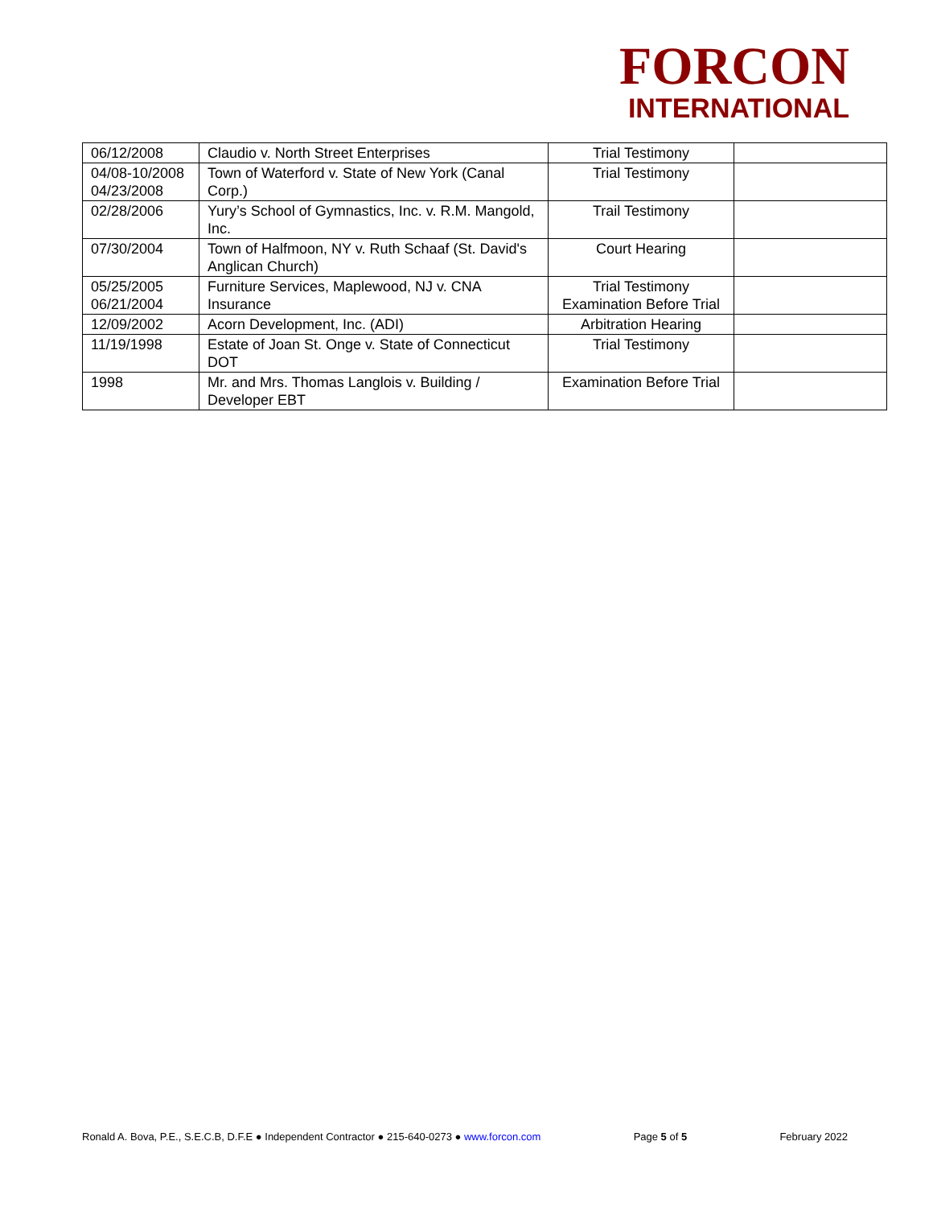FORCON
INTERNATIONAL
| 06/12/2008 | Claudio v. North Street Enterprises | Trial Testimony | |
| 04/08-10/2008 04/23/2008 | Town of Waterford v. State of New York (Canal Corp.) | Trial Testimony | |
| 02/28/2006 | Yury’s School of Gymnastics, Inc. v. R.M. Mangold, Inc. | Trail Testimony | |
| 07/30/2004 | Town of Halfmoon, NY v. Ruth Schaaf (St. David's Anglican Church) | Court Hearing | |
| 05/25/2005 06/21/2004 | Furniture Services, Maplewood, NJ v. CNA Insurance | Trial Testimony Examination Before Trial | |
| 12/09/2002 | Acorn Development, Inc. (ADI) | Arbitration Hearing | |
| 11/19/1998 | Estate of Joan St. Onge v. State of Connecticut DOT | Trial Testimony | |
| 1998 | Mr. and Mrs. Thomas Langlois v. Building / Developer EBT | Examination Before Trial | |
Ronald A. Bova, P.E., S.E.C.B, D.F.E ● Independent Contractor ● 215-640-0273 ● www.forcon.com Page 5 of 5 February 2022